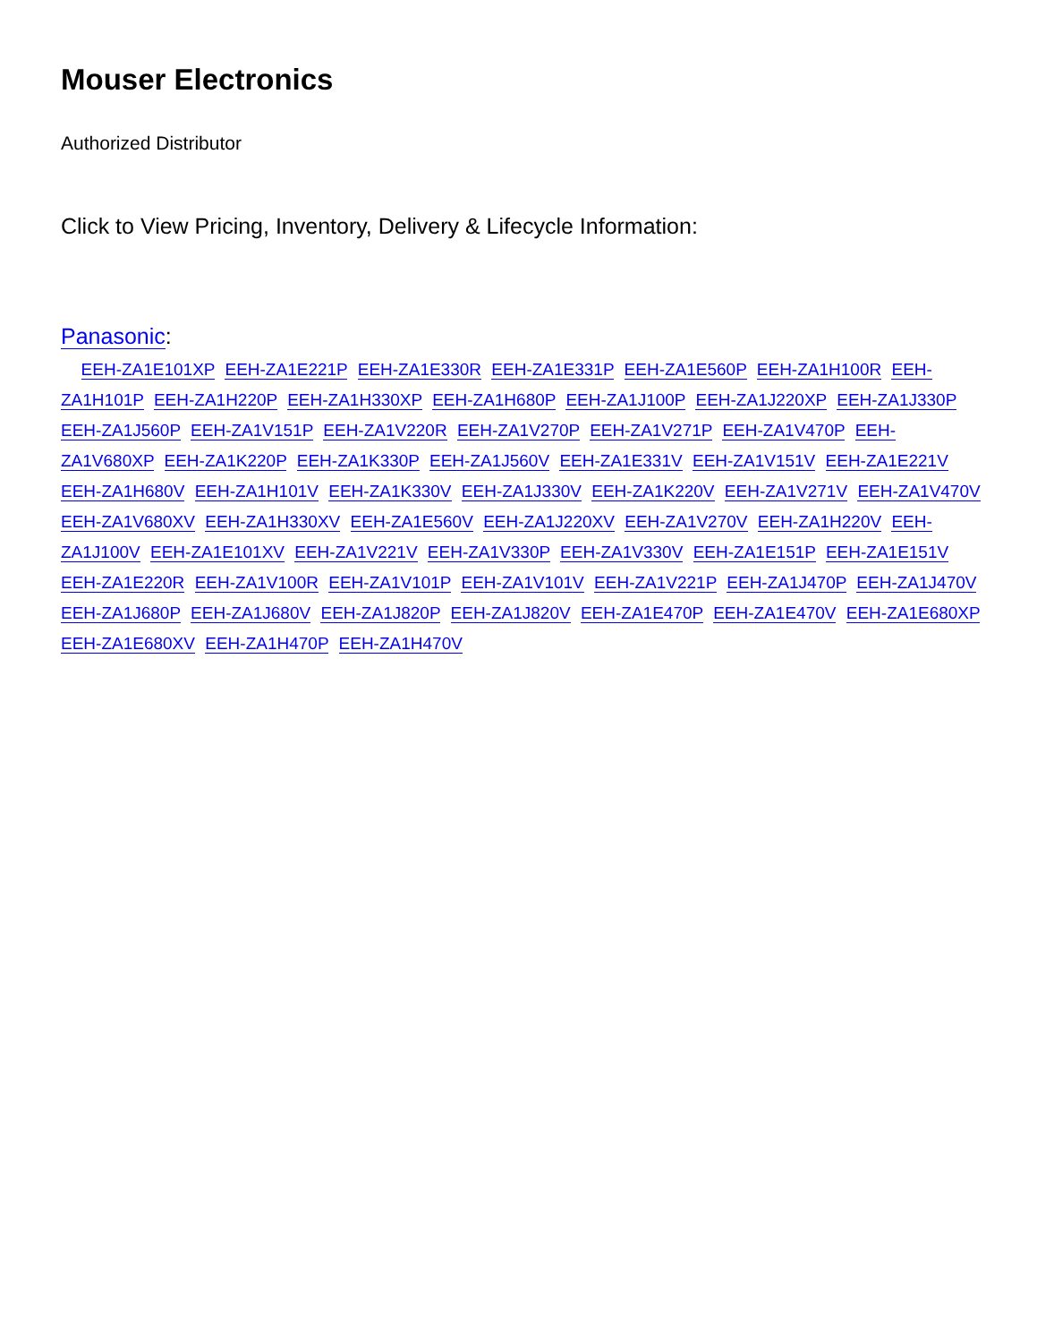Mouser Electronics
Authorized Distributor
Click to View Pricing, Inventory, Delivery & Lifecycle Information:
Panasonic:
EEH-ZA1E101XP EEH-ZA1E221P EEH-ZA1E330R EEH-ZA1E331P EEH-ZA1E560P EEH-ZA1H100R EEH-ZA1H101P EEH-ZA1H220P EEH-ZA1H330XP EEH-ZA1H680P EEH-ZA1J100P EEH-ZA1J220XP EEH-ZA1J330P EEH-ZA1J560P EEH-ZA1V151P EEH-ZA1V220R EEH-ZA1V270P EEH-ZA1V271P EEH-ZA1V470P EEH-ZA1V680XP EEH-ZA1K220P EEH-ZA1K330P EEH-ZA1J560V EEH-ZA1E331V EEH-ZA1V151V EEH-ZA1E221V EEH-ZA1H680V EEH-ZA1H101V EEH-ZA1K330V EEH-ZA1J330V EEH-ZA1K220V EEH-ZA1V271V EEH-ZA1V470V EEH-ZA1V680XV EEH-ZA1H330XV EEH-ZA1E560V EEH-ZA1J220XV EEH-ZA1V270V EEH-ZA1H220V EEH-ZA1J100V EEH-ZA1E101XV EEH-ZA1V221V EEH-ZA1V330P EEH-ZA1V330V EEH-ZA1E151P EEH-ZA1E151V EEH-ZA1E220R EEH-ZA1V100R EEH-ZA1V101P EEH-ZA1V101V EEH-ZA1V221P EEH-ZA1J470P EEH-ZA1J470V EEH-ZA1J680P EEH-ZA1J680V EEH-ZA1J820P EEH-ZA1J820V EEH-ZA1E470P EEH-ZA1E470V EEH-ZA1E680XP EEH-ZA1E680XV EEH-ZA1H470P EEH-ZA1H470V